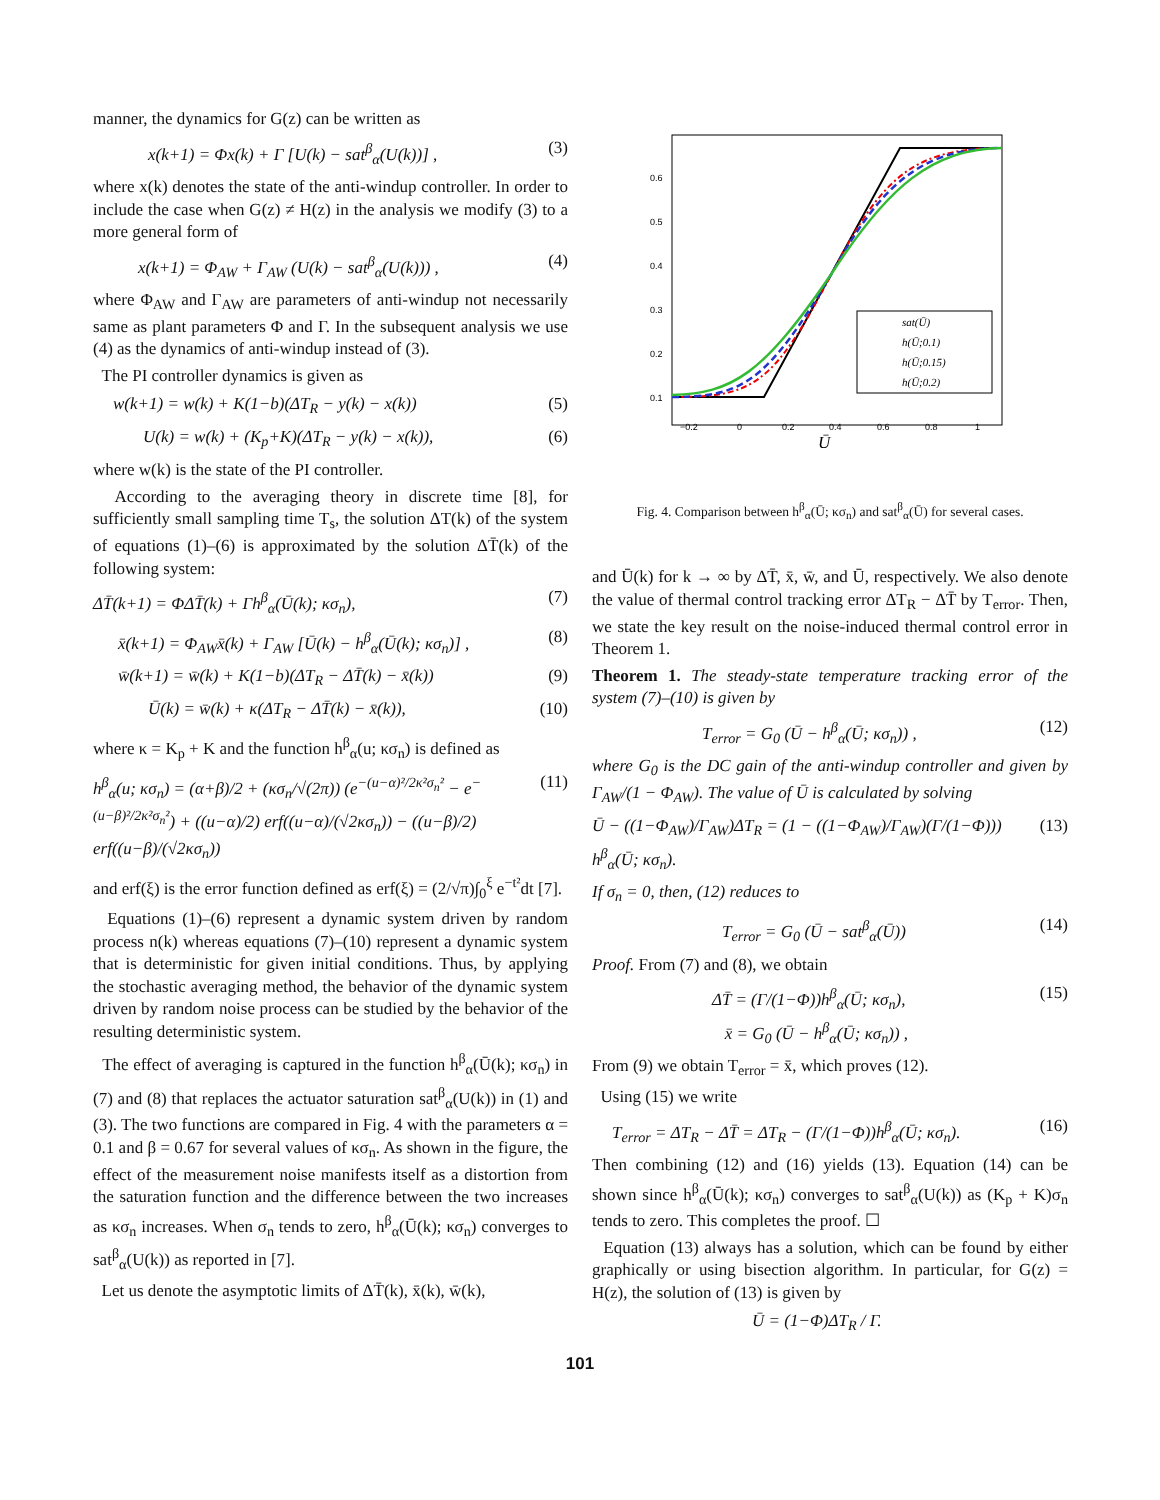manner, the dynamics for G(z) can be written as
x(k+1) = Φx(k) + Γ [U(k) − sat<sup>β</sup><sub>α</sub>(U(k))] , (3)
where x(k) denotes the state of the anti-windup controller. In order to include the case when G(z) ≠ H(z) in the analysis we modify (3) to a more general form of
x(k+1) = Φ<sub>AW</sub> + Γ<sub>AW</sub> (U(k) − sat<sup>β</sup><sub>α</sub>(U(k))) , (4)
where Φ<sub>AW</sub> and Γ<sub>AW</sub> are parameters of anti-windup not necessarily same as plant parameters Φ and Γ. In the subsequent analysis we use (4) as the dynamics of anti-windup instead of (3).
The PI controller dynamics is given as
w(k+1) = w(k) + K(1−b)(ΔT<sub>R</sub> − y(k) − x(k)) (5)
U(k) = w(k) + (K<sub>p</sub>+K)(ΔT<sub>R</sub> − y(k) − x(k)), (6)
where w(k) is the state of the PI controller.
According to the averaging theory in discrete time [8], for sufficiently small sampling time T<sub>s</sub>, the solution ΔT(k) of the system of equations (1)–(6) is approximated by the solution ΔT̄(k) of the following system:
ΔT̄(k+1) = ΦΔT̄(k) + Γh<sup>β</sup><sub>α</sub>(Ū(k); κσ<sub>n</sub>), (7)
x̄(k+1) = Φ<sub>AW</sub>x̄(k) + Γ<sub>AW</sub> [Ū(k) − h<sup>β</sup><sub>α</sub>(Ū(k); κσ<sub>n</sub>)] , (8)
w̄(k+1) = w̄(k) + K(1−b)(ΔT<sub>R</sub> − ΔT̄(k) − x̄(k)) (9)
Ū(k) = w̄(k) + κ(ΔT<sub>R</sub> − ΔT̄(k) − x̄(k)), (10)
where κ = K<sub>p</sub> + K and the function h<sup>β</sup><sub>α</sub>(u; κσ<sub>n</sub>) is defined as
h<sup>β</sup><sub>α</sub>(u; κσ<sub>n</sub>) = (α+β)/2 + (κσ<sub>n</sub>/√(2π)) (e<sup>−(u−α)²/2κ²σ<sub>n</sub>²</sup> − e<sup>−(u−β)²/2κ²σ<sub>n</sub>²</sup>) + ((u−α)/2) erf((u−α)/(√2κσ<sub>n</sub>)) − ((u−β)/2) erf((u−β)/(√2κσ<sub>n</sub>)) (11)
and erf(ξ) is the error function defined as erf(ξ) = (2/√π)∫<sub>0</sub><sup>ξ</sup> e<sup>−t²</sup>dt [7].
Equations (1)–(6) represent a dynamic system driven by random process n(k) whereas equations (7)–(10) represent a dynamic system that is deterministic for given initial conditions. Thus, by applying the stochastic averaging method, the behavior of the dynamic system driven by random noise process can be studied by the behavior of the resulting deterministic system.
The effect of averaging is captured in the function h<sup>β</sup><sub>α</sub>(Ū(k); κσ<sub>n</sub>) in (7) and (8) that replaces the actuator saturation sat<sup>β</sup><sub>α</sub>(U(k)) in (1) and (3). The two functions are compared in Fig. 4 with the parameters α = 0.1 and β = 0.67 for several values of κσ<sub>n</sub>. As shown in the figure, the effect of the measurement noise manifests itself as a distortion from the saturation function and the difference between the two increases as κσ<sub>n</sub> increases. When σ<sub>n</sub> tends to zero, h<sup>β</sup><sub>α</sub>(Ū(k); κσ<sub>n</sub>) converges to sat<sup>β</sup><sub>α</sub>(U(k)) as reported in [7].
Let us denote the asymptotic limits of ΔT̄(k), x̄(k), w̄(k),
0.6
0.5
0.4
0.3
0.2
0.1
−0.2
0
0.2
0.4
0.6
0.8
1
Ū
sat(Ū)
h(Ū;0.1)
h(Ū;0.15)
h(Ū;0.2)
Fig. 4. Comparison between h<sup>β</sup><sub>α</sub>(Ū; κσ<sub>n</sub>) and sat<sup>β</sup><sub>α</sub>(Ū) for several cases.
and Ū(k) for k → ∞ by ΔT̄, x̄, w̄, and Ū, respectively. We also denote the value of thermal control tracking error ΔT<sub>R</sub> − ΔT̄ by T<sub>error</sub>. Then, we state the key result on the noise-induced thermal control error in Theorem 1.
Theorem 1. The steady-state temperature tracking error of the system (7)–(10) is given by
T<sub>error</sub> = G<sub>0</sub> (Ū − h<sup>β</sup><sub>α</sub>(Ū; κσ<sub>n</sub>)) , (12)
where G<sub>0</sub> is the DC gain of the anti-windup controller and given by Γ<sub>AW</sub>/(1 − Φ<sub>AW</sub>). The value of Ū is calculated by solving
Ū − ((1−Φ<sub>AW</sub>)/Γ<sub>AW</sub>)ΔT<sub>R</sub> = (1 − ((1−Φ<sub>AW</sub>)/Γ<sub>AW</sub>)(Γ/(1−Φ))) h<sup>β</sup><sub>α</sub>(Ū; κσ<sub>n</sub>). (13)
If σ<sub>n</sub> = 0, then, (12) reduces to
T<sub>error</sub> = G<sub>0</sub> (Ū − sat<sup>β</sup><sub>α</sub>(Ū)) (14)
Proof. From (7) and (8), we obtain
ΔT̄ = (Γ/(1−Φ))h<sup>β</sup><sub>α</sub>(Ū; κσ<sub>n</sub>),
x̄ = G<sub>0</sub> (Ū − h<sup>β</sup><sub>α</sub>(Ū; κσ<sub>n</sub>)) , (15)
From (9) we obtain T<sub>error</sub> = x̄, which proves (12).
Using (15) we write
T<sub>error</sub> = ΔT<sub>R</sub> − ΔT̄ = ΔT<sub>R</sub> − (Γ/(1−Φ))h<sup>β</sup><sub>α</sub>(Ū; κσ<sub>n</sub>). (16)
Then combining (12) and (16) yields (13). Equation (14) can be shown since h<sup>β</sup><sub>α</sub>(Ū(k); κσ<sub>n</sub>) converges to sat<sup>β</sup><sub>α</sub>(U(k)) as (K<sub>p</sub> + K)σ<sub>n</sub> tends to zero. This completes the proof. ☐
Equation (13) always has a solution, which can be found by either graphically or using bisection algorithm. In particular, for G(z) = H(z), the solution of (13) is given by
Ū = (1−Φ)ΔT<sub>R</sub> / Γ.
101